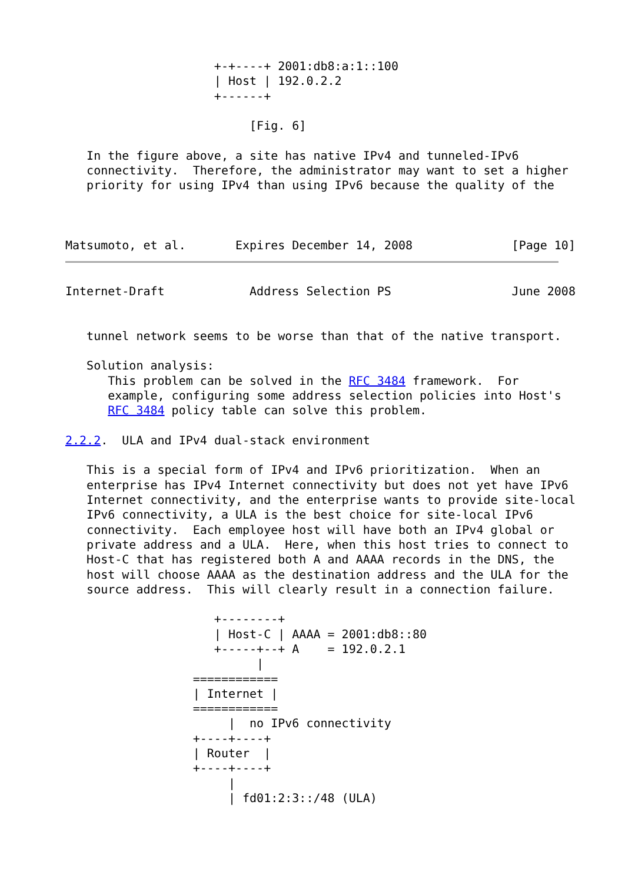+-+----+ 2001:db8:a:1::100
                     | Host | 192.0.2.2
                     +------+

                          [Fig. 6]

   In the figure above, a site has native IPv4 and tunneled-IPv6
   connectivity.  Therefore, the administrator may want to set a higher
   priority for using IPv4 than using IPv6 because the quality of the



Matsumoto, et al.       Expires December 14, 2008              [Page 10]
Internet-Draft            Address Selection PS                 June 2008


   tunnel network seems to be worse than that of the native transport.

   Solution analysis:
      This problem can be solved in the RFC 3484 framework.  For
      example, configuring some address selection policies into Host's
      RFC 3484 policy table can solve this problem.

2.2.2.  ULA and IPv4 dual-stack environment

   This is a special form of IPv4 and IPv6 prioritization.  When an
   enterprise has IPv4 Internet connectivity but does not yet have IPv6
   Internet connectivity, and the enterprise wants to provide site-local
   IPv6 connectivity, a ULA is the best choice for site-local IPv6
   connectivity.  Each employee host will have both an IPv4 global or
   private address and a ULA.  Here, when this host tries to connect to
   Host-C that has registered both A and AAAA records in the DNS, the
   host will choose AAAA as the destination address and the ULA for the
   source address.  This will clearly result in a connection failure.

                     +--------+
                     | Host-C | AAAA = 2001:db8::80
                     +-----+--+ A    = 192.0.2.1
                           |
                  ============
                  | Internet |
                  ============
                       |  no IPv6 connectivity
                  +----+----+
                  | Router  |
                  +----+----+
                       |
                       | fd01:2:3::/48 (ULA)